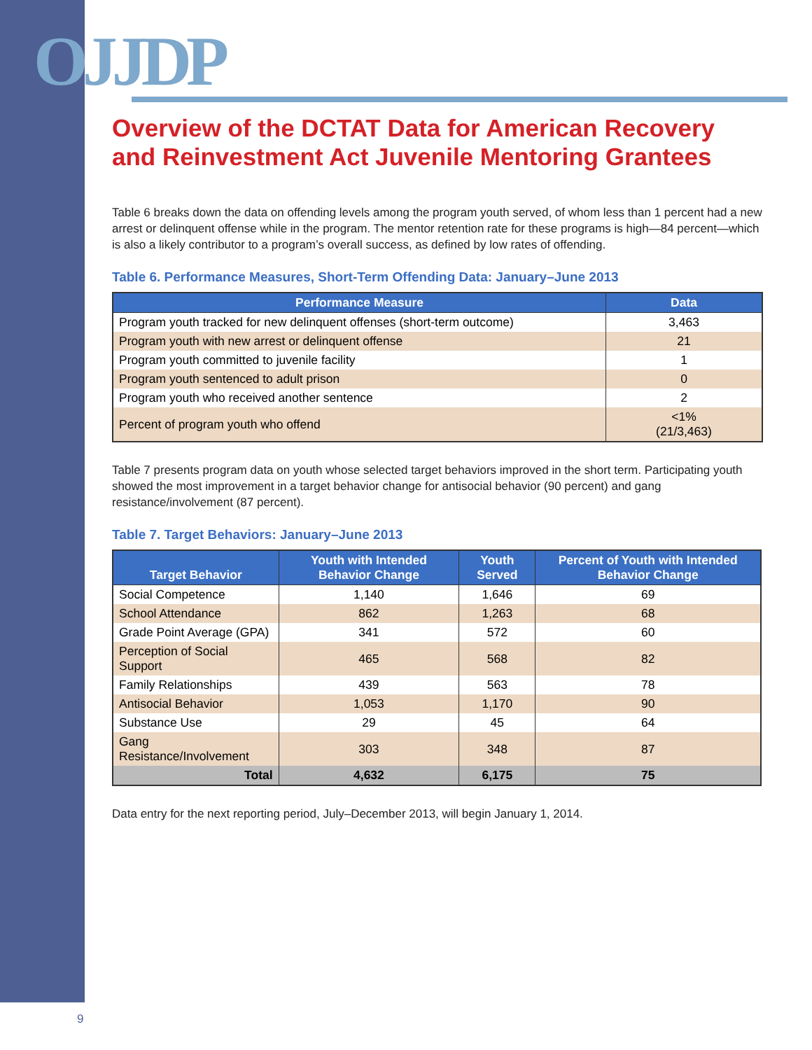OJJDP
Overview of the DCTAT Data for American Recovery and Reinvestment Act Juvenile Mentoring Grantees
Table 6 breaks down the data on offending levels among the program youth served, of whom less than 1 percent had a new arrest or delinquent offense while in the program. The mentor retention rate for these programs is high—84 percent—which is also a likely contributor to a program’s overall success, as defined by low rates of offending.
Table 6. Performance Measures, Short-Term Offending Data: January–June 2013
| Performance Measure | Data |
| --- | --- |
| Program youth tracked for new delinquent offenses (short-term outcome) | 3,463 |
| Program youth with new arrest or delinquent offense | 21 |
| Program youth committed to juvenile facility | 1 |
| Program youth sentenced to adult prison | 0 |
| Program youth who received another sentence | 2 |
| Percent of program youth who offend | <1% (21/3,463) |
Table 7 presents program data on youth whose selected target behaviors improved in the short term. Participating youth showed the most improvement in a target behavior change for antisocial behavior (90 percent) and gang resistance/involvement (87 percent).
Table 7. Target Behaviors: January–June 2013
| Target Behavior | Youth with Intended Behavior Change | Youth Served | Percent of Youth with Intended Behavior Change |
| --- | --- | --- | --- |
| Social Competence | 1,140 | 1,646 | 69 |
| School Attendance | 862 | 1,263 | 68 |
| Grade Point Average (GPA) | 341 | 572 | 60 |
| Perception of Social Support | 465 | 568 | 82 |
| Family Relationships | 439 | 563 | 78 |
| Antisocial Behavior | 1,053 | 1,170 | 90 |
| Substance Use | 29 | 45 | 64 |
| Gang Resistance/Involvement | 303 | 348 | 87 |
| Total | 4,632 | 6,175 | 75 |
Data entry for the next reporting period, July–December 2013, will begin January 1, 2014.
9